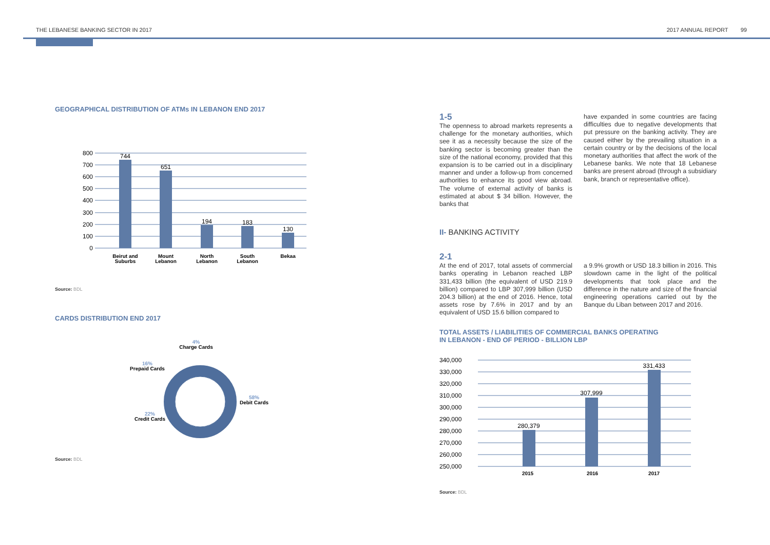THE LEBANESE BANKING SECTOR IN 2017 2017 ANNUAL REPORT 99
GEOGRAPHICAL DISTRIBUTION OF ATMs IN LEBANON END 2017
800
700
600
500
400
300
200
100
0
744
651
194
183
130
Beirut and
Suburbs
Mount
Lebanon
North
Lebanon
South
Lebanon
Bekaa
Source: BDL
CARDS DISTRIBUTION END 2017
4%
Charge Cards
16%
Prepaid Cards
58%
Debit Cards
22%
Credit Cards
Source: BDL
1-5
The openness to abroad markets represents a challenge for the monetary authorities, which see it as a necessity because the size of the banking sector is becoming greater than the size of the national economy, provided that this expansion is to be carried out in a disciplinary manner and under a follow-up from concerned authorities to enhance its good view abroad. The volume of external activity of banks is estimated at about $ 34 billion. However, the banks that
have expanded in some countries are facing difficulties due to negative developments that put pressure on the banking activity. They are caused either by the prevailing situation in a certain country or by the decisions of the local monetary authorities that affect the work of the Lebanese banks. We note that 18 Lebanese banks are present abroad (through a subsidiary bank, branch or representative office).
II- BANKING ACTIVITY
2-1
At the end of 2017, total assets of commercial banks operating in Lebanon reached LBP 331,433 billion (the equivalent of USD 219.9 billion) compared to LBP 307,999 billion (USD 204.3 billion) at the end of 2016. Hence, total assets rose by 7.6% in 2017 and by an equivalent of USD 15.6 billion compared to
a 9.9% growth or USD 18.3 billion in 2016. This slowdown came in the light of the political developments that took place and the difference in the nature and size of the financial engineering operations carried out by the Banque du Liban between 2017 and 2016.
TOTAL ASSETS / LIABILITIES OF COMMERCIAL BANKS OPERATING
IN LEBANON - END OF PERIOD - BILLION LBP
340,000
330,000
320,000
310,000
300,000
290,000
280,000
270,000
260,000
250,000
280,379
307,999
331,433
2015
2016
2017
Source: BDL